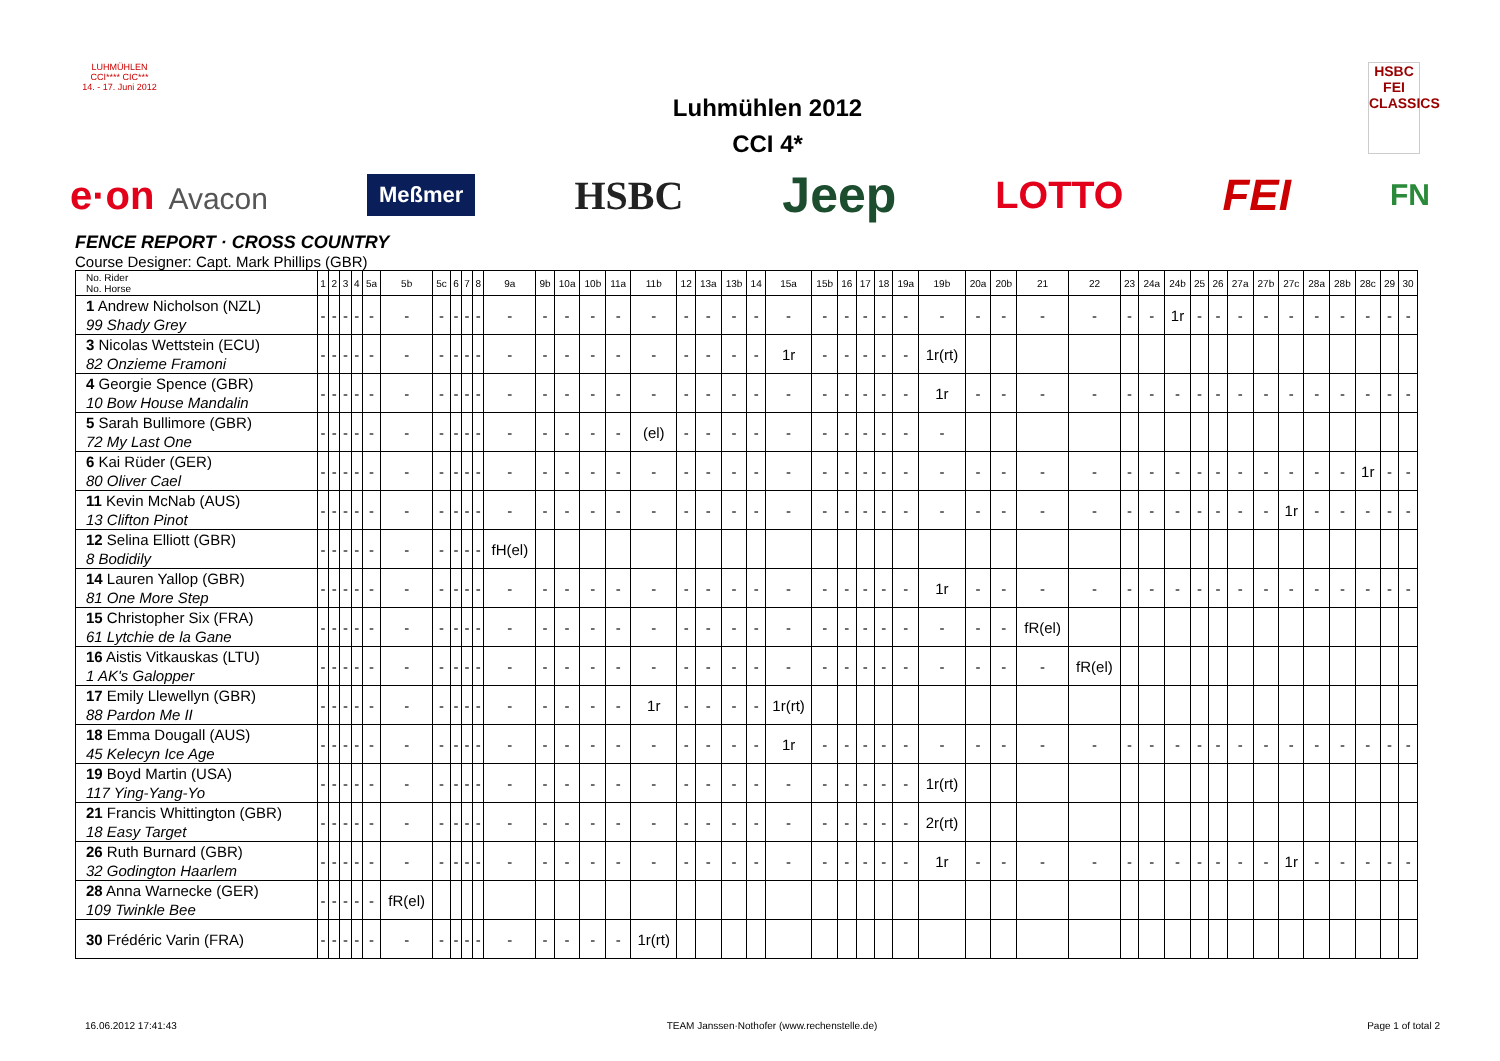LUHMÜHLEN
CCI**** CIC***
14. - 17. Juni 2012
Luhmühlen 2012
CCI 4*
HSBC
FEI CLASSICS
e·on Avacon Meßmer HSBC Jeep LOTTO FEI FN
FENCE REPORT · CROSS COUNTRY
Course Designer: Capt. Mark Phillips (GBR)
| No. Rider No. Horse | 1 | 2 | 3 | 4 | 5a | 5b | 5c | 6 | 7 | 8 | 9a | 9b | 10a | 10b | 11a | 11b | 12 | 13a | 13b | 14 | 15a | 15b | 16 | 17 | 18 | 19a | 19b | 20a | 20b | 21 | 22 | 23 | 24a | 24b | 25 | 26 | 27a | 27b | 27c | 28a | 28b | 28c | 29 | 30 |
| --- | --- | --- | --- | --- | --- | --- | --- | --- | --- | --- | --- | --- | --- | --- | --- | --- | --- | --- | --- | --- | --- | --- | --- | --- | --- | --- | --- | --- | --- | --- | --- | --- | --- | --- | --- | --- | --- | --- | --- | --- | --- | --- | --- | --- |
| 1 Andrew Nicholson (NZL) 99 Shady Grey | - | - | - | - | - | - | - | - | - | - | - | - | - | - | - | - | - | - | - | - | - | - | - | - | - | - | - | - | - | - | - | - | - | 1r | - | - | - | - | - | - | - | - | - | - |
| 3 Nicolas Wettstein (ECU) 82 Onzieme Framoni | - | - | - | - | - | - | - | - | - | - | - | - | - | - | - | - | - | - | - | - | 1r | - | - | - | - | - | 1r(rt) | | | | | | | | | | | | | | | | | |
| 4 Georgie Spence (GBR) 10 Bow House Mandalin | - | - | - | - | - | - | - | - | - | - | - | - | - | - | - | - | - | - | - | - | - | - | - | - | - | - | 1r | - | - | - | - | - | - | - | - | - | - | - | - | - | - | - | - | - |
| 5 Sarah Bullimore (GBR) 72 My Last One | - | - | - | - | - | - | - | - | - | - | - | - | - | - | - | (el) | - | - | - | - | - | - | - | - | - | - | - | | | | | | | | | | | | | | | | | |
| 6 Kai Rüder (GER) 80 Oliver Cael | - | - | - | - | - | - | - | - | - | - | - | - | - | - | - | - | - | - | - | - | - | - | - | - | - | - | - | - | - | - | - | - | - | - | - | - | - | - | - | - | - | 1r | - | - |
| 11 Kevin McNab (AUS) 13 Clifton Pinot | - | - | - | - | - | - | - | - | - | - | - | - | - | - | - | - | - | - | - | - | - | - | - | - | - | - | - | - | - | - | - | - | - | - | - | - | - | - | 1r | - | - | - | - | - |
| 12 Selina Elliott (GBR) 8 Bodidily | - | - | - | - | - | - | - | - | - | - | fH(el) | | | | | | | | | | | | | | | | | | | | | | | | | | | | | | | | | |
| 14 Lauren Yallop (GBR) 81 One More Step | - | - | - | - | - | - | - | - | - | - | - | - | - | - | - | - | - | - | - | - | - | - | - | - | - | - | 1r | - | - | - | - | - | - | - | - | - | - | - | - | - | - | - | - | - |
| 15 Christopher Six (FRA) 61 Lytchie de la Gane | - | - | - | - | - | - | - | - | - | - | - | - | - | - | - | - | - | - | - | - | - | - | - | - | - | - | - | - | - | fR(el) | | | | | | | | | | | | | | |
| 16 Aistis Vitkauskas (LTU) 1 AK's Galopper | - | - | - | - | - | - | - | - | - | - | - | - | - | - | - | - | - | - | - | - | - | - | - | - | - | - | - | - | - | - | fR(el) | | | | | | | | | | | | | |
| 17 Emily Llewellyn (GBR) 88 Pardon Me II | - | - | - | - | - | - | - | - | - | - | - | - | - | - | - | 1r | - | - | - | - | 1r(rt) | | | | | | | | | | | | | | | | | | | | | | | |
| 18 Emma Dougall (AUS) 45 Kelecyn Ice Age | - | - | - | - | - | - | - | - | - | - | - | - | - | - | - | - | - | - | - | - | 1r | - | - | - | - | - | - | - | - | - | - | - | - | - | - | - | - | - | - | - | - | - | - | - |
| 19 Boyd Martin (USA) 117 Ying-Yang-Yo | - | - | - | - | - | - | - | - | - | - | - | - | - | - | - | - | - | - | - | - | - | - | - | - | - | - | 1r(rt) | | | | | | | | | | | | | | | | | |
| 21 Francis Whittington (GBR) 18 Easy Target | - | - | - | - | - | - | - | - | - | - | - | - | - | - | - | - | - | - | - | - | - | - | - | - | - | - | 2r(rt) | | | | | | | | | | | | | | | | | |
| 26 Ruth Burnard (GBR) 32 Godington Haarlem | - | - | - | - | - | - | - | - | - | - | - | - | - | - | - | - | - | - | - | - | - | - | - | - | - | - | 1r | - | - | - | - | - | - | - | - | - | - | - | 1r | - | - | - | - | - |
| 28 Anna Warnecke (GER) 109 Twinkle Bee | - | - | - | - | - | fR(el) | | | | | | | | | | | | | | | | | | | | | | | | | | | | | | | | | | | | | | |
| 30 Frédéric Varin (FRA) | - | - | - | - | - | - | - | - | - | - | - | - | - | - | - | 1r(rt) | | | | | | | | | | | | | | | | | | | | | | | | | | | | |
16.06.2012 17:41:43 TEAM Janssen·Nothofer (www.rechenstelle.de) Page 1 of total 2